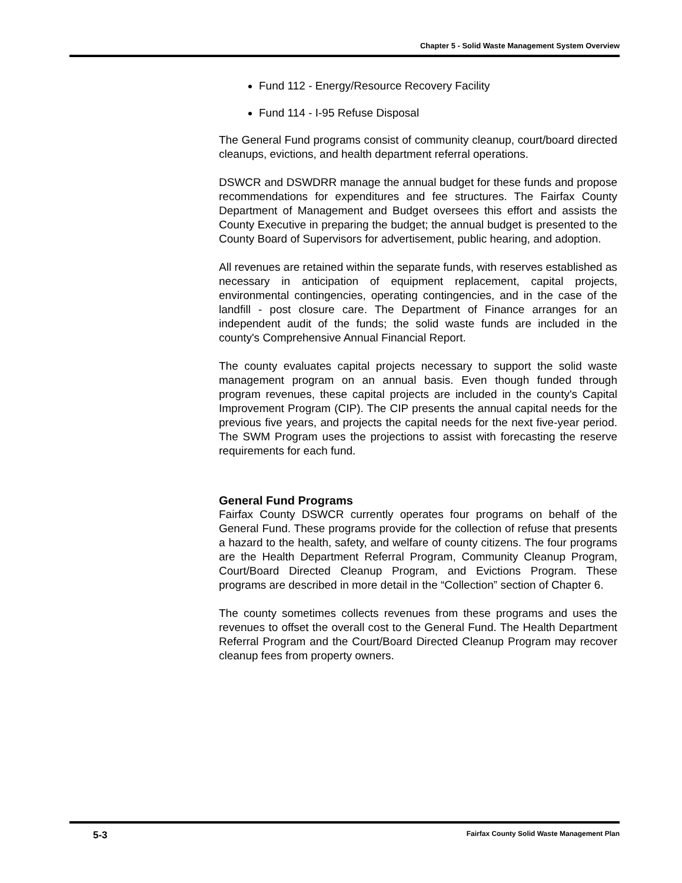Chapter 5 - Solid Waste Management System Overview
Fund 112 - Energy/Resource Recovery Facility
Fund 114 - I-95 Refuse Disposal
The General Fund programs consist of community cleanup, court/board directed cleanups, evictions, and health department referral operations.
DSWCR and DSWDRR manage the annual budget for these funds and propose recommendations for expenditures and fee structures. The Fairfax County Department of Management and Budget oversees this effort and assists the County Executive in preparing the budget; the annual budget is presented to the County Board of Supervisors for advertisement, public hearing, and adoption.
All revenues are retained within the separate funds, with reserves established as necessary in anticipation of equipment replacement, capital projects, environmental contingencies, operating contingencies, and in the case of the landfill - post closure care. The Department of Finance arranges for an independent audit of the funds; the solid waste funds are included in the county's Comprehensive Annual Financial Report.
The county evaluates capital projects necessary to support the solid waste management program on an annual basis. Even though funded through program revenues, these capital projects are included in the county's Capital Improvement Program (CIP). The CIP presents the annual capital needs for the previous five years, and projects the capital needs for the next five-year period. The SWM Program uses the projections to assist with forecasting the reserve requirements for each fund.
General Fund Programs
Fairfax County DSWCR currently operates four programs on behalf of the General Fund. These programs provide for the collection of refuse that presents a hazard to the health, safety, and welfare of county citizens. The four programs are the Health Department Referral Program, Community Cleanup Program, Court/Board Directed Cleanup Program, and Evictions Program. These programs are described in more detail in the “Collection” section of Chapter 6.
The county sometimes collects revenues from these programs and uses the revenues to offset the overall cost to the General Fund. The Health Department Referral Program and the Court/Board Directed Cleanup Program may recover cleanup fees from property owners.
5-3 Fairfax County Solid Waste Management Plan